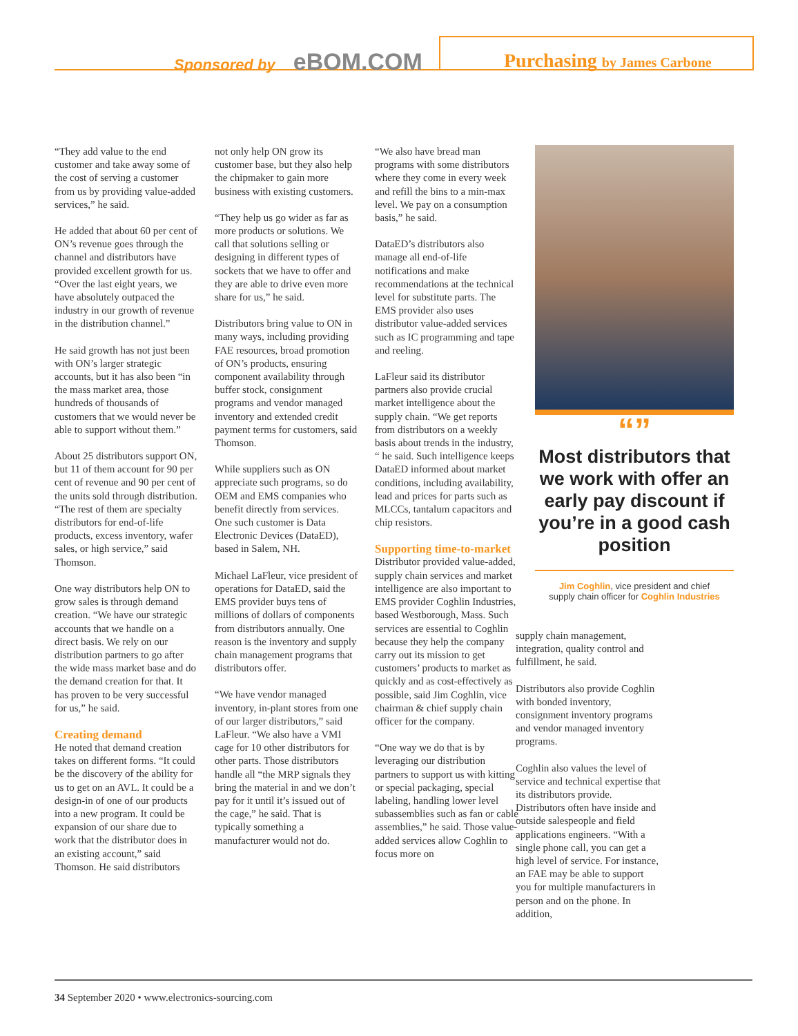Sponsored by eBOM.COM Purchasing by James Carbone
“They add value to the end customer and take away some of the cost of serving a customer from us by providing value-added services,” he said.
He added that about 60 per cent of ON’s revenue goes through the channel and distributors have provided excellent growth for us. “Over the last eight years, we have absolutely outpaced the industry in our growth of revenue in the distribution channel.”
He said growth has not just been with ON’s larger strategic accounts, but it has also been “in the mass market area, those hundreds of thousands of customers that we would never be able to support without them.”
About 25 distributors support ON, but 11 of them account for 90 per cent of revenue and 90 per cent of the units sold through distribution. “The rest of them are specialty distributors for end-of-life products, excess inventory, wafer sales, or high service,” said Thomson.
One way distributors help ON to grow sales is through demand creation. “We have our strategic accounts that we handle on a direct basis. We rely on our distribution partners to go after the wide mass market base and do the demand creation for that. It has proven to be very successful for us,” he said.
Creating demand
He noted that demand creation takes on different forms. “It could be the discovery of the ability for us to get on an AVL. It could be a design-in of one of our products into a new program. It could be expansion of our share due to work that the distributor does in an existing account,” said Thomson. He said distributors
not only help ON grow its customer base, but they also help the chipmaker to gain more business with existing customers.
“They help us go wider as far as more products or solutions. We call that solutions selling or designing in different types of sockets that we have to offer and they are able to drive even more share for us,” he said.
Distributors bring value to ON in many ways, including providing FAE resources, broad promotion of ON’s products, ensuring component availability through buffer stock, consignment programs and vendor managed inventory and extended credit payment terms for customers, said Thomson.
While suppliers such as ON appreciate such programs, so do OEM and EMS companies who benefit directly from services. One such customer is Data Electronic Devices (DataED), based in Salem, NH.
Michael LaFleur, vice president of operations for DataED, said the EMS provider buys tens of millions of dollars of components from distributors annually. One reason is the inventory and supply chain management programs that distributors offer.
“We have vendor managed inventory, in-plant stores from one of our larger distributors,” said LaFleur. “We also have a VMI cage for 10 other distributors for other parts. Those distributors handle all “the MRP signals they bring the material in and we don’t pay for it until it’s issued out of the cage,” he said. That is typically something a manufacturer would not do.
“We also have bread man programs with some distributors where they come in every week and refill the bins to a min-max level. We pay on a consumption basis,” he said.
DataED’s distributors also manage all end-of-life notifications and make recommendations at the technical level for substitute parts. The EMS provider also uses distributor value-added services such as IC programming and tape and reeling.
LaFleur said its distributor partners also provide crucial market intelligence about the supply chain. “We get reports from distributors on a weekly basis about trends in the industry, “ he said. Such intelligence keeps DataED informed about market conditions, including availability, lead and prices for parts such as MLCCs, tantalum capacitors and chip resistors.
Supporting time-to-market
Distributor provided value-added, supply chain services and market intelligence are also important to EMS provider Coghlin Industries, based Westborough, Mass. Such services are essential to Coghlin because they help the company carry out its mission to get customers’ products to market as quickly and as cost-effectively as possible, said Jim Coghlin, vice chairman & chief supply chain officer for the company.
“One way we do that is by leveraging our distribution partners to support us with kitting or special packaging, special labeling, handling lower level subassemblies such as fan or cable assemblies,” he said. Those value-added services allow Coghlin to focus more on
“”
Most distributors that we work with offer an early pay discount if you’re in a good cash position
Jim Coghlin, vice president and chief supply chain officer for Coghlin Industries
supply chain management, integration, quality control and fulfillment, he said.
Distributors also provide Coghlin with bonded inventory, consignment inventory programs and vendor managed inventory programs.
Coghlin also values the level of service and technical expertise that its distributors provide. Distributors often have inside and outside salespeople and field applications engineers. “With a single phone call, you can get a high level of service. For instance, an FAE may be able to support you for multiple manufacturers in person and on the phone. In addition,
34 September 2020 • www.electronics-sourcing.com